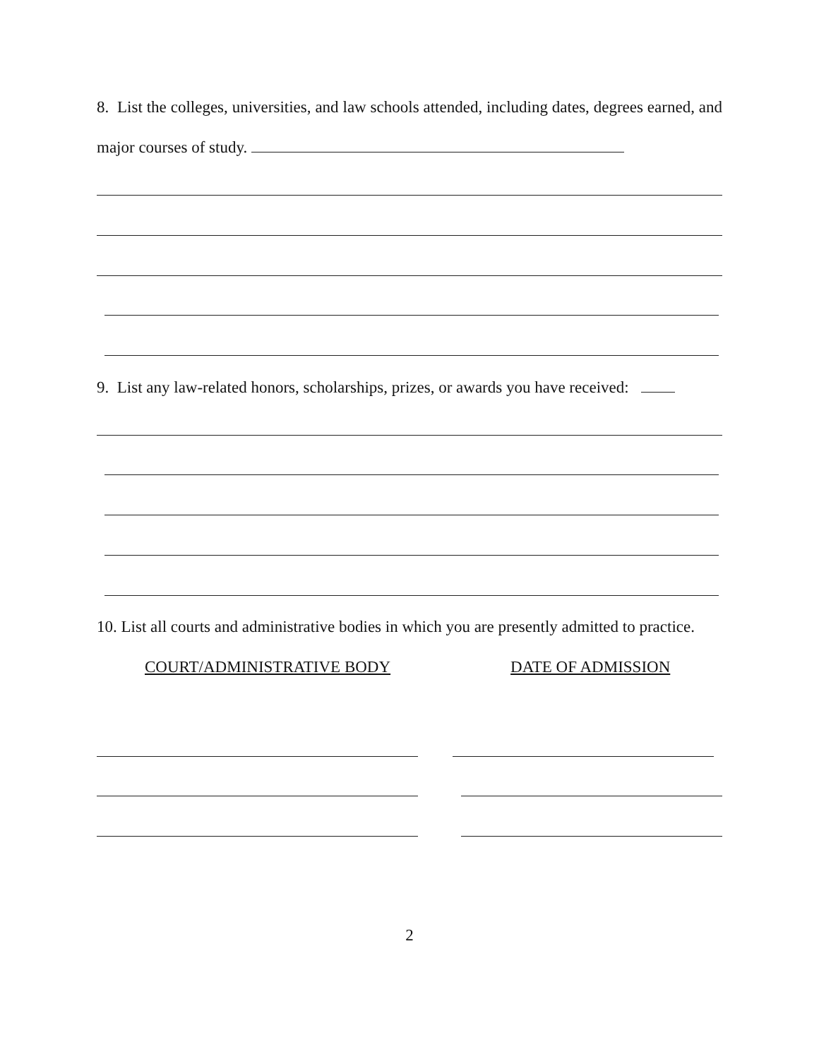8. List the colleges, universities, and law schools attended, including dates, degrees earned, and major courses of study.
9. List any law-related honors, scholarships, prizes, or awards you have received:
10. List all courts and administrative bodies in which you are presently admitted to practice.
COURT/ADMINISTRATIVE BODY DATE OF ADMISSION
2